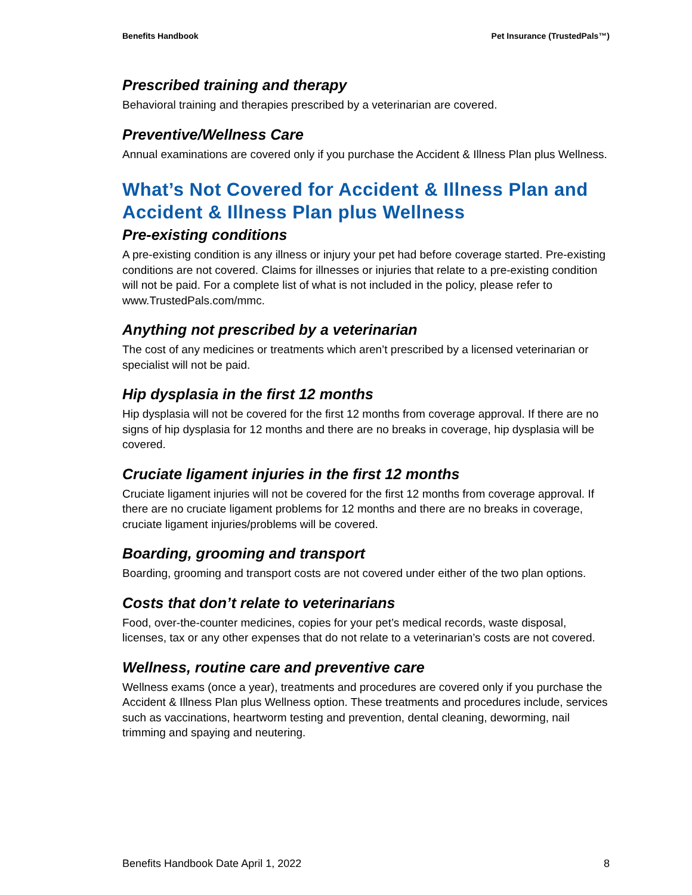Benefits Handbook Pet Insurance (TrustedPals™)
Prescribed training and therapy
Behavioral training and therapies prescribed by a veterinarian are covered.
Preventive/Wellness Care
Annual examinations are covered only if you purchase the Accident & Illness Plan plus Wellness.
What’s Not Covered for Accident & Illness Plan and Accident & Illness Plan plus Wellness
Pre-existing conditions
A pre-existing condition is any illness or injury your pet had before coverage started. Pre-existing conditions are not covered. Claims for illnesses or injuries that relate to a pre-existing condition will not be paid. For a complete list of what is not included in the policy, please refer to www.TrustedPals.com/mmc.
Anything not prescribed by a veterinarian
The cost of any medicines or treatments which aren’t prescribed by a licensed veterinarian or specialist will not be paid.
Hip dysplasia in the first 12 months
Hip dysplasia will not be covered for the first 12 months from coverage approval. If there are no signs of hip dysplasia for 12 months and there are no breaks in coverage, hip dysplasia will be covered.
Cruciate ligament injuries in the first 12 months
Cruciate ligament injuries will not be covered for the first 12 months from coverage approval. If there are no cruciate ligament problems for 12 months and there are no breaks in coverage, cruciate ligament injuries/problems will be covered.
Boarding, grooming and transport
Boarding, grooming and transport costs are not covered under either of the two plan options.
Costs that don’t relate to veterinarians
Food, over-the-counter medicines, copies for your pet’s medical records, waste disposal, licenses, tax or any other expenses that do not relate to a veterinarian’s costs are not covered.
Wellness, routine care and preventive care
Wellness exams (once a year), treatments and procedures are covered only if you purchase the Accident & Illness Plan plus Wellness option. These treatments and procedures include, services such as vaccinations, heartworm testing and prevention, dental cleaning, deworming, nail trimming and spaying and neutering.
Benefits Handbook Date April 1, 2022 8